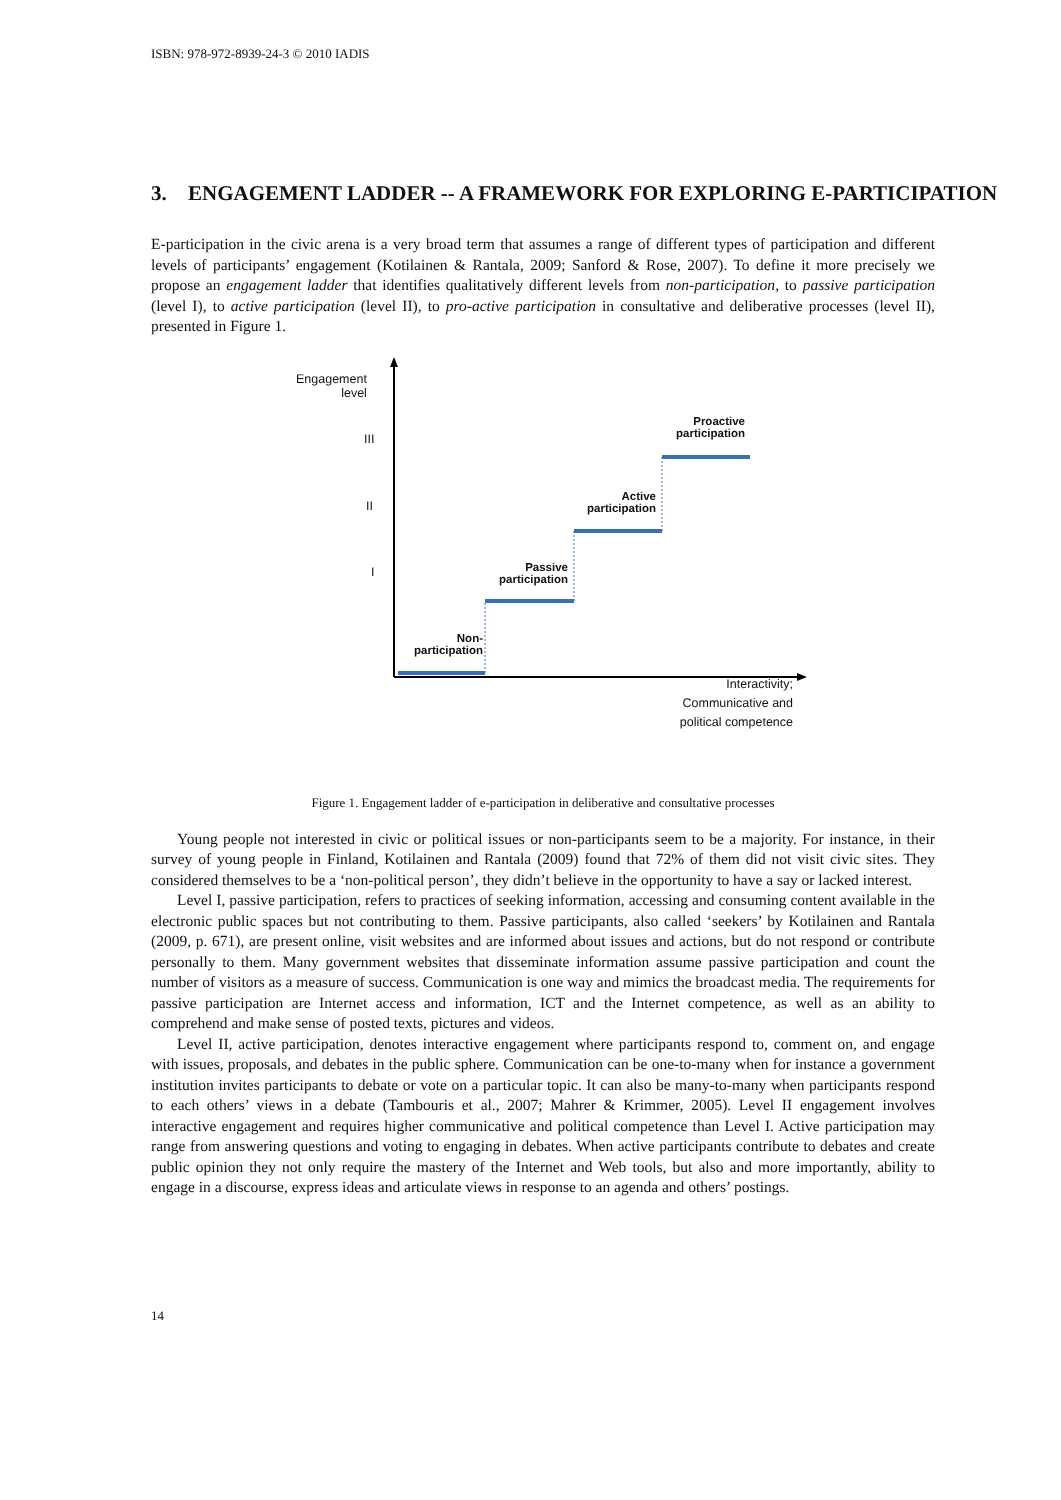ISBN: 978-972-8939-24-3 © 2010 IADIS
3. ENGAGEMENT LADDER -- A FRAMEWORK FOR EXPLORING E-PARTICIPATION
E-participation in the civic arena is a very broad term that assumes a range of different types of participation and different levels of participants’ engagement (Kotilainen & Rantala, 2009; Sanford & Rose, 2007). To define it more precisely we propose an engagement ladder that identifies qualitatively different levels from non-participation, to passive participation (level I), to active participation (level II), to pro-active participation in consultative and deliberative processes (level II), presented in Figure 1.
Engagement
level
III
II
I
Non-
participation
Passive
participation
Active
participation
Proactive
participation
Interactivity;
Communicative and
political competence
Figure 1. Engagement ladder of e-participation in deliberative and consultative processes
Young people not interested in civic or political issues or non-participants seem to be a majority. For instance, in their survey of young people in Finland, Kotilainen and Rantala (2009) found that 72% of them did not visit civic sites. They considered themselves to be a ‘non-political person’, they didn’t believe in the opportunity to have a say or lacked interest.
Level I, passive participation, refers to practices of seeking information, accessing and consuming content available in the electronic public spaces but not contributing to them. Passive participants, also called ‘seekers’ by Kotilainen and Rantala (2009, p. 671), are present online, visit websites and are informed about issues and actions, but do not respond or contribute personally to them. Many government websites that disseminate information assume passive participation and count the number of visitors as a measure of success. Communication is one way and mimics the broadcast media. The requirements for passive participation are Internet access and information, ICT and the Internet competence, as well as an ability to comprehend and make sense of posted texts, pictures and videos.
Level II, active participation, denotes interactive engagement where participants respond to, comment on, and engage with issues, proposals, and debates in the public sphere. Communication can be one-to-many when for instance a government institution invites participants to debate or vote on a particular topic. It can also be many-to-many when participants respond to each others’ views in a debate (Tambouris et al., 2007; Mahrer & Krimmer, 2005). Level II engagement involves interactive engagement and requires higher communicative and political competence than Level I. Active participation may range from answering questions and voting to engaging in debates. When active participants contribute to debates and create public opinion they not only require the mastery of the Internet and Web tools, but also and more importantly, ability to engage in a discourse, express ideas and articulate views in response to an agenda and others’ postings.
14